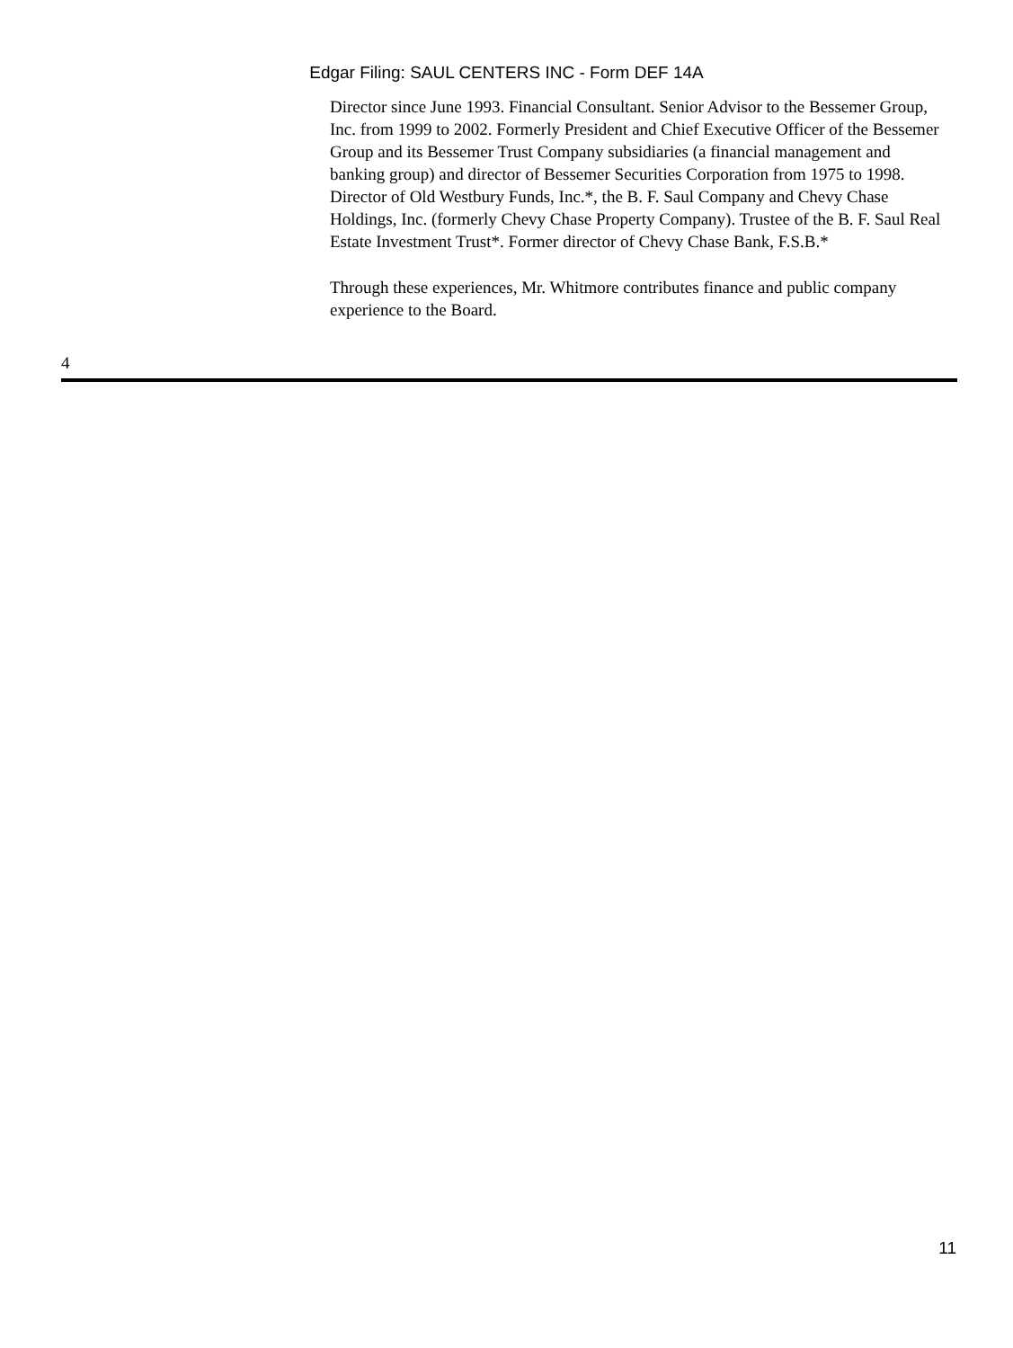Edgar Filing: SAUL CENTERS INC - Form DEF 14A
Director since June 1993. Financial Consultant. Senior Advisor to the Bessemer Group, Inc. from 1999 to 2002. Formerly President and Chief Executive Officer of the Bessemer Group and its Bessemer Trust Company subsidiaries (a financial management and banking group) and director of Bessemer Securities Corporation from 1975 to 1998. Director of Old Westbury Funds, Inc.*, the B. F. Saul Company and Chevy Chase Holdings, Inc. (formerly Chevy Chase Property Company). Trustee of the B. F. Saul Real Estate Investment Trust*. Former director of Chevy Chase Bank, F.S.B.*
Through these experiences, Mr. Whitmore contributes finance and public company experience to the Board.
4
11